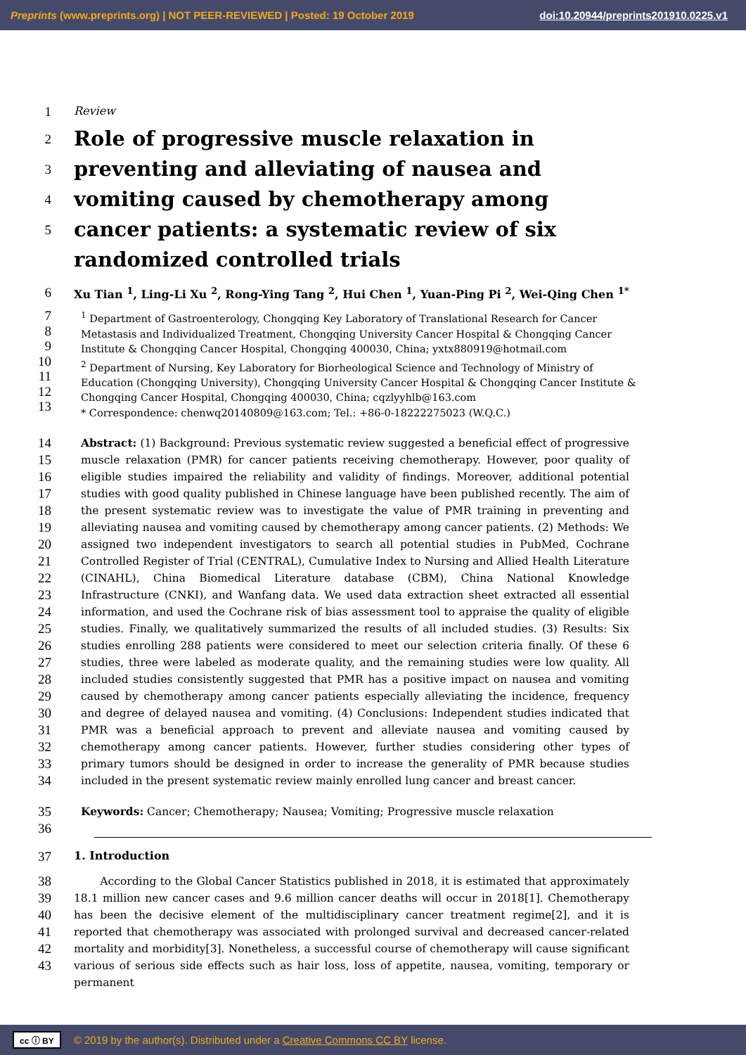Preprints (www.preprints.org) | NOT PEER-REVIEWED | Posted: 19 October 2019 doi:10.20944/preprints201910.0225.v1
1
Review
2
3
4
5
Role of progressive muscle relaxation in preventing and alleviating of nausea and vomiting caused by chemotherapy among cancer patients: a systematic review of six randomized controlled trials
6
Xu Tian <sup>1</sup>, Ling-Li Xu <sup>2</sup>, Rong-Ying Tang <sup>2</sup>, Hui Chen <sup>1</sup>, Yuan-Ping Pi <sup>2</sup>, Wei-Qing Chen <sup>1*</sup>
7
8
9
10
11
12
13
<sup>1</sup> Department of Gastroenterology, Chongqing Key Laboratory of Translational Research for Cancer Metastasis and Individualized Treatment, Chongqing University Cancer Hospital & Chongqing Cancer Institute & Chongqing Cancer Hospital, Chongqing 400030, China; yxtx880919@hotmail.com
<sup>2</sup> Department of Nursing, Key Laboratory for Biorheological Science and Technology of Ministry of Education (Chongqing University), Chongqing University Cancer Hospital & Chongqing Cancer Institute & Chongqing Cancer Hospital, Chongqing 400030, China; cqzlyyhlb@163.com
* Correspondence: chenwq20140809@163.com; Tel.: +86-0-18222275023 (W.Q.C.)
14
15
16
17
18
19
20
21
22
23
24
25
26
27
28
29
30
31
32
33
34
Abstract: (1) Background: Previous systematic review suggested a beneficial effect of progressive muscle relaxation (PMR) for cancer patients receiving chemotherapy. However, poor quality of eligible studies impaired the reliability and validity of findings. Moreover, additional potential studies with good quality published in Chinese language have been published recently. The aim of the present systematic review was to investigate the value of PMR training in preventing and alleviating nausea and vomiting caused by chemotherapy among cancer patients. (2) Methods: We assigned two independent investigators to search all potential studies in PubMed, Cochrane Controlled Register of Trial (CENTRAL), Cumulative Index to Nursing and Allied Health Literature (CINAHL), China Biomedical Literature database (CBM), China National Knowledge Infrastructure (CNKI), and Wanfang data. We used data extraction sheet extracted all essential information, and used the Cochrane risk of bias assessment tool to appraise the quality of eligible studies. Finally, we qualitatively summarized the results of all included studies. (3) Results: Six studies enrolling 288 patients were considered to meet our selection criteria finally. Of these 6 studies, three were labeled as moderate quality, and the remaining studies were low quality. All included studies consistently suggested that PMR has a positive impact on nausea and vomiting caused by chemotherapy among cancer patients especially alleviating the incidence, frequency and degree of delayed nausea and vomiting. (4) Conclusions: Independent studies indicated that PMR was a beneficial approach to prevent and alleviate nausea and vomiting caused by chemotherapy among cancer patients. However, further studies considering other types of primary tumors should be designed in order to increase the generality of PMR because studies included in the present systematic review mainly enrolled lung cancer and breast cancer.
35
36
Keywords: Cancer; Chemotherapy; Nausea; Vomiting; Progressive muscle relaxation
37
1. Introduction
38
39
40
41
42
43
According to the Global Cancer Statistics published in 2018, it is estimated that approximately 18.1 million new cancer cases and 9.6 million cancer deaths will occur in 2018[1]. Chemotherapy has been the decisive element of the multidisciplinary cancer treatment regime[2], and it is reported that chemotherapy was associated with prolonged survival and decreased cancer-related mortality and morbidity[3]. Nonetheless, a successful course of chemotherapy will cause significant various of serious side effects such as hair loss, loss of appetite, nausea, vomiting, temporary or permanent
cc ⓘ BY © 2019 by the author(s). Distributed under a Creative Commons CC BY license.